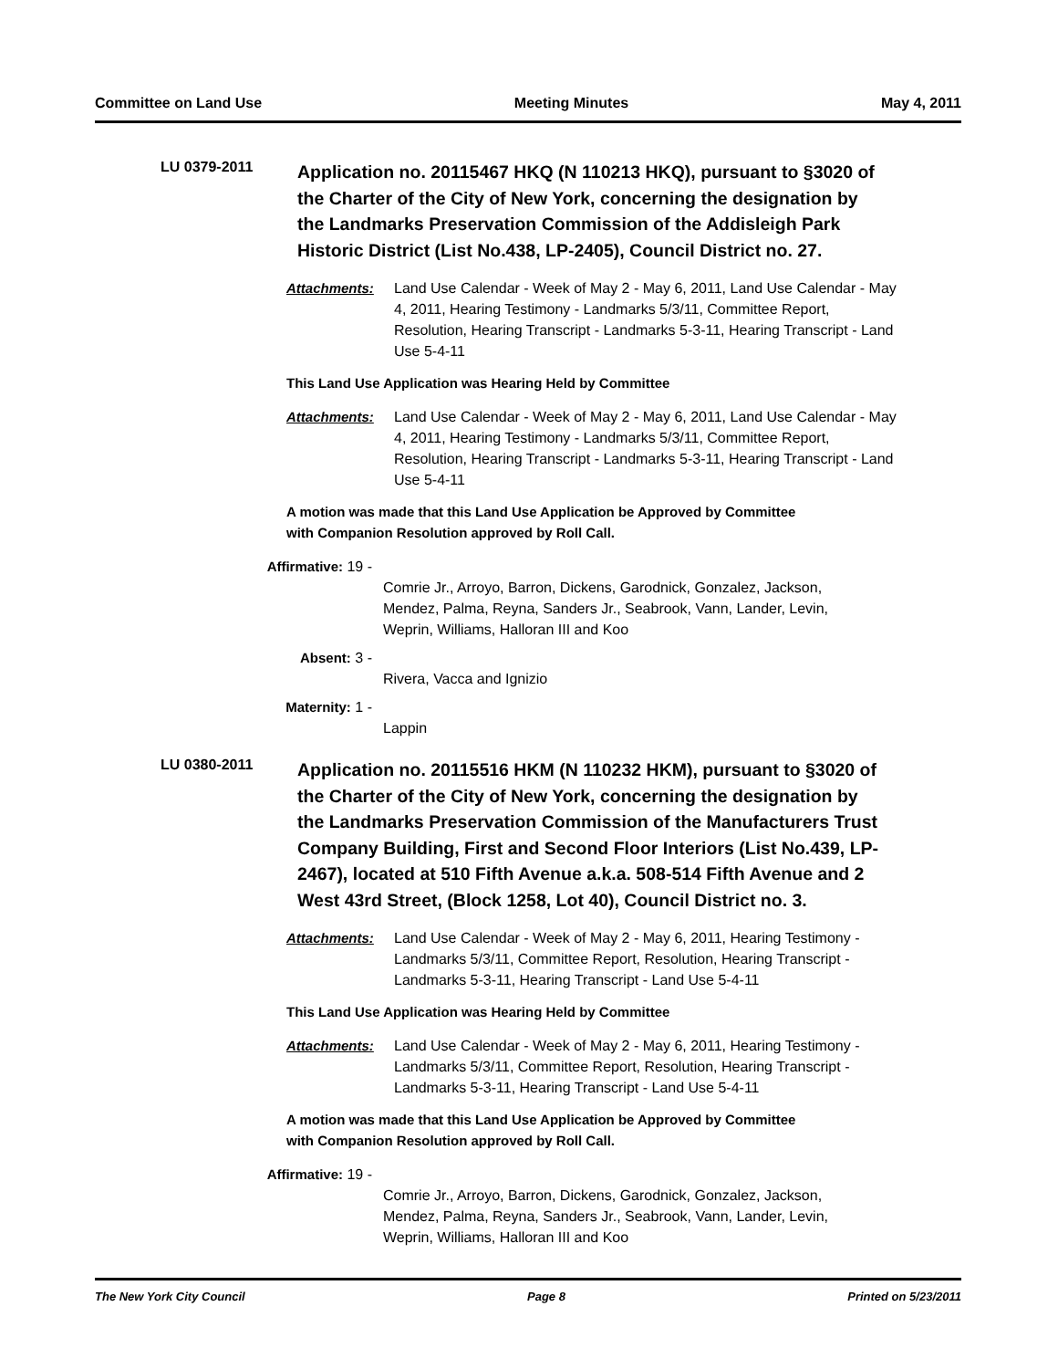Committee on Land Use Meeting Minutes May 4, 2011
LU 0379-2011
Application no. 20115467 HKQ (N 110213 HKQ), pursuant to §3020 of the Charter of the City of New York, concerning the designation by the Landmarks Preservation Commission of the Addisleigh Park Historic District (List No.438, LP-2405), Council District no. 27.
Attachments: Land Use Calendar - Week of May 2 - May 6, 2011, Land Use Calendar - May 4, 2011, Hearing Testimony - Landmarks 5/3/11, Committee Report, Resolution, Hearing Transcript - Landmarks 5-3-11, Hearing Transcript - Land Use 5-4-11
This Land Use Application was Hearing Held by Committee
Attachments: Land Use Calendar - Week of May 2 - May 6, 2011, Land Use Calendar - May 4, 2011, Hearing Testimony - Landmarks 5/3/11, Committee Report, Resolution, Hearing Transcript - Landmarks 5-3-11, Hearing Transcript - Land Use 5-4-11
A motion was made that this Land Use Application be Approved by Committee
with Companion Resolution approved by Roll Call.
Affirmative: 19 -
Comrie Jr., Arroyo, Barron, Dickens, Garodnick, Gonzalez, Jackson, Mendez, Palma, Reyna, Sanders Jr., Seabrook, Vann, Lander, Levin, Weprin, Williams, Halloran III and Koo
Absent: 3 -
Rivera, Vacca and Ignizio
Maternity: 1 -
Lappin
LU 0380-2011
Application no. 20115516 HKM (N 110232 HKM), pursuant to §3020 of the Charter of the City of New York, concerning the designation by the Landmarks Preservation Commission of the Manufacturers Trust Company Building, First and Second Floor Interiors (List No.439, LP-2467), located at 510 Fifth Avenue a.k.a. 508-514 Fifth Avenue and 2 West 43rd Street, (Block 1258, Lot 40), Council District no. 3.
Attachments: Land Use Calendar - Week of May 2 - May 6, 2011, Hearing Testimony - Landmarks 5/3/11, Committee Report, Resolution, Hearing Transcript - Landmarks 5-3-11, Hearing Transcript - Land Use 5-4-11
This Land Use Application was Hearing Held by Committee
Attachments: Land Use Calendar - Week of May 2 - May 6, 2011, Hearing Testimony - Landmarks 5/3/11, Committee Report, Resolution, Hearing Transcript - Landmarks 5-3-11, Hearing Transcript - Land Use 5-4-11
A motion was made that this Land Use Application be Approved by Committee
with Companion Resolution approved by Roll Call.
Affirmative: 19 -
Comrie Jr., Arroyo, Barron, Dickens, Garodnick, Gonzalez, Jackson, Mendez, Palma, Reyna, Sanders Jr., Seabrook, Vann, Lander, Levin, Weprin, Williams, Halloran III and Koo
The New York City Council Page 8 Printed on 5/23/2011